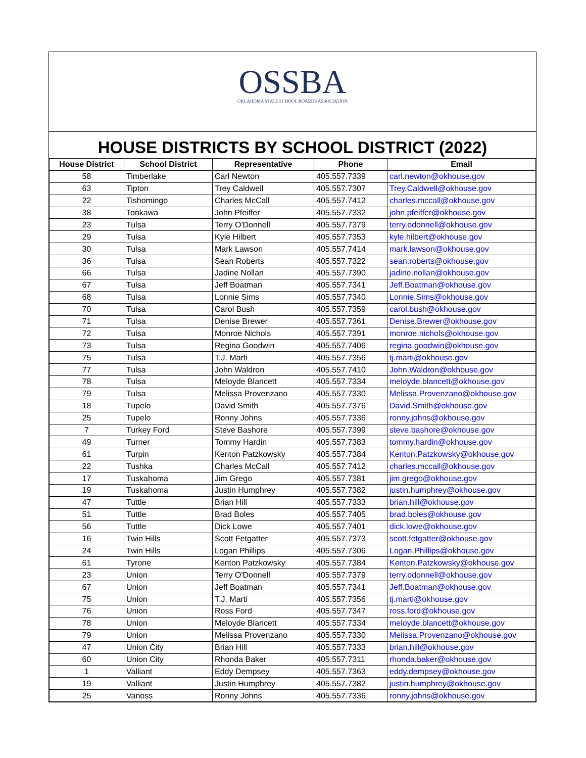OSSBA
OKLAHOMA STATE SCHOOL BOARDS ASSOCIATION
HOUSE DISTRICTS BY SCHOOL DISTRICT (2022)
| House District | School District | Representative | Phone | Email |
| --- | --- | --- | --- | --- |
| 58 | Timberlake | Carl Newton | 405.557.7339 | carl.newton@okhouse.gov |
| 63 | Tipton | Trey Caldwell | 405.557.7307 | Trey.Caldwell@okhouse.gov |
| 22 | Tishomingo | Charles McCall | 405.557.7412 | charles.mccall@okhouse.gov |
| 38 | Tonkawa | John Pfeiffer | 405.557.7332 | john.pfeiffer@okhouse.gov |
| 23 | Tulsa | Terry O'Donnell | 405.557.7379 | terry.odonnell@okhouse.gov |
| 29 | Tulsa | Kyle Hilbert | 405.557.7353 | kyle.hilbert@okhouse.gov |
| 30 | Tulsa | Mark Lawson | 405.557.7414 | mark.lawson@okhouse.gov |
| 36 | Tulsa | Sean Roberts | 405.557.7322 | sean.roberts@okhouse.gov |
| 66 | Tulsa | Jadine Nollan | 405.557.7390 | jadine.nollan@okhouse.gov |
| 67 | Tulsa | Jeff Boatman | 405.557.7341 | Jeff.Boatman@okhouse.gov |
| 68 | Tulsa | Lonnie Sims | 405.557.7340 | Lonnie.Sims@okhouse.gov |
| 70 | Tulsa | Carol Bush | 405.557.7359 | carol.bush@okhouse.gov |
| 71 | Tulsa | Denise Brewer | 405.557.7361 | Denise.Brewer@okhouse.gov |
| 72 | Tulsa | Monroe Nichols | 405.557.7391 | monroe.nichols@okhouse.gov |
| 73 | Tulsa | Regina Goodwin | 405.557.7406 | regina.goodwin@okhouse.gov |
| 75 | Tulsa | T.J. Marti | 405.557.7356 | tj.marti@okhouse.gov |
| 77 | Tulsa | John Waldron | 405.557.7410 | John.Waldron@okhouse.gov |
| 78 | Tulsa | Meloyde Blancett | 405.557.7334 | meloyde.blancett@okhouse.gov |
| 79 | Tulsa | Melissa Provenzano | 405.557.7330 | Melissa.Provenzano@okhouse.gov |
| 18 | Tupelo | David Smith | 405.557.7376 | David.Smith@okhouse.gov |
| 25 | Tupelo | Ronny Johns | 405.557.7336 | ronny.johns@okhouse.gov |
| 7 | Turkey Ford | Steve Bashore | 405.557.7399 | steve.bashore@okhouse.gov |
| 49 | Turner | Tommy Hardin | 405.557.7383 | tommy.hardin@okhouse.gov |
| 61 | Turpin | Kenton Patzkowsky | 405.557.7384 | Kenton.Patzkowsky@okhouse.gov |
| 22 | Tushka | Charles McCall | 405.557.7412 | charles.mccall@okhouse.gov |
| 17 | Tuskahoma | Jim Grego | 405.557.7381 | jim.grego@okhouse.gov |
| 19 | Tuskahoma | Justin Humphrey | 405.557.7382 | justin.humphrey@okhouse.gov |
| 47 | Tuttle | Brian Hill | 405.557.7333 | brian.hill@okhouse.gov |
| 51 | Tuttle | Brad Boles | 405.557.7405 | brad.boles@okhouse.gov |
| 56 | Tuttle | Dick Lowe | 405.557.7401 | dick.lowe@okhouse.gov |
| 16 | Twin Hills | Scott Fetgatter | 405.557.7373 | scott.fetgatter@okhouse.gov |
| 24 | Twin Hills | Logan Phillips | 405.557.7306 | Logan.Phillips@okhouse.gov |
| 61 | Tyrone | Kenton Patzkowsky | 405.557.7384 | Kenton.Patzkowsky@okhouse.gov |
| 23 | Union | Terry O'Donnell | 405.557.7379 | terry.odonnell@okhouse.gov |
| 67 | Union | Jeff Boatman | 405.557.7341 | Jeff.Boatman@okhouse.gov |
| 75 | Union | T.J. Marti | 405.557.7356 | tj.marti@okhouse.gov |
| 76 | Union | Ross Ford | 405.557.7347 | ross.ford@okhouse.gov |
| 78 | Union | Meloyde Blancett | 405.557.7334 | meloyde.blancett@okhouse.gov |
| 79 | Union | Melissa Provenzano | 405.557.7330 | Melissa.Provenzano@okhouse.gov |
| 47 | Union City | Brian Hill | 405.557.7333 | brian.hill@okhouse.gov |
| 60 | Union City | Rhonda Baker | 405.557.7311 | rhonda.baker@okhouse.gov |
| 1 | Valliant | Eddy Dempsey | 405.557.7363 | eddy.dempsey@okhouse.gov |
| 19 | Valliant | Justin Humphrey | 405.557.7382 | justin.humphrey@okhouse.gov |
| 25 | Vanoss | Ronny Johns | 405.557.7336 | ronny.johns@okhouse.gov |